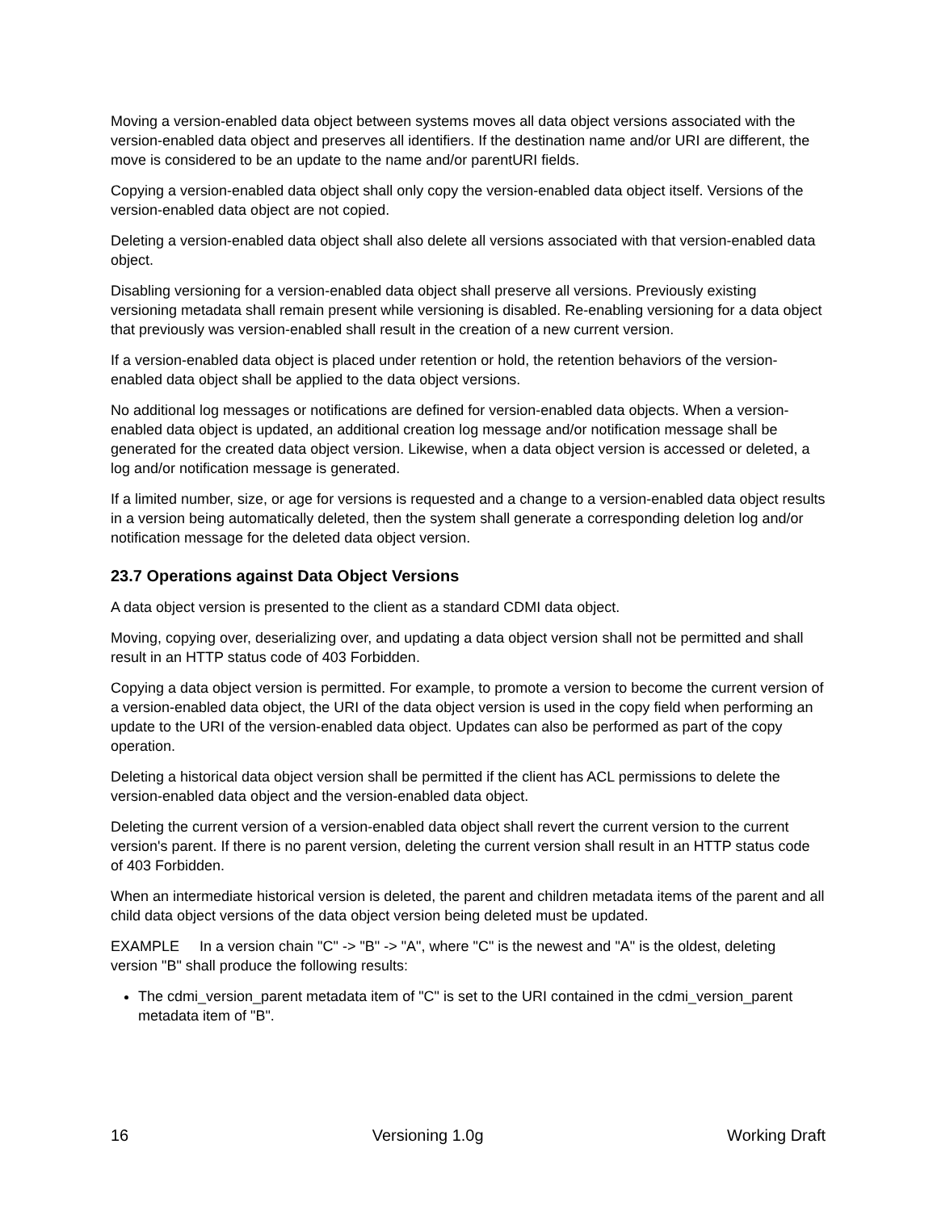Moving a version-enabled data object between systems moves all data object versions associated with the version-enabled data object and preserves all identifiers. If the destination name and/or URI are different, the move is considered to be an update to the name and/or parentURI fields.
Copying a version-enabled data object shall only copy the version-enabled data object itself. Versions of the version-enabled data object are not copied.
Deleting a version-enabled data object shall also delete all versions associated with that version-enabled data object.
Disabling versioning for a version-enabled data object shall preserve all versions. Previously existing versioning metadata shall remain present while versioning is disabled. Re-enabling versioning for a data object that previously was version-enabled shall result in the creation of a new current version.
If a version-enabled data object is placed under retention or hold, the retention behaviors of the version-enabled data object shall be applied to the data object versions.
No additional log messages or notifications are defined for version-enabled data objects. When a version-enabled data object is updated, an additional creation log message and/or notification message shall be generated for the created data object version. Likewise, when a data object version is accessed or deleted, a log and/or notification message is generated.
If a limited number, size, or age for versions is requested and a change to a version-enabled data object results in a version being automatically deleted, then the system shall generate a corresponding deletion log and/or notification message for the deleted data object version.
23.7 Operations against Data Object Versions
A data object version is presented to the client as a standard CDMI data object.
Moving, copying over, deserializing over, and updating a data object version shall not be permitted and shall result in an HTTP status code of 403 Forbidden.
Copying a data object version is permitted. For example, to promote a version to become the current version of a version-enabled data object, the URI of the data object version is used in the copy field when performing an update to the URI of the version-enabled data object. Updates can also be performed as part of the copy operation.
Deleting a historical data object version shall be permitted if the client has ACL permissions to delete the version-enabled data object and the version-enabled data object.
Deleting the current version of a version-enabled data object shall revert the current version to the current version's parent. If there is no parent version, deleting the current version shall result in an HTTP status code of 403 Forbidden.
When an intermediate historical version is deleted, the parent and children metadata items of the parent and all child data object versions of the data object version being deleted must be updated.
EXAMPLE In a version chain "C" -> "B" -> "A", where "C" is the newest and "A" is the oldest, deleting version "B" shall produce the following results:
The cdmi_version_parent metadata item of "C" is set to the URI contained in the cdmi_version_parent metadata item of "B".
16 Versioning 1.0g Working Draft